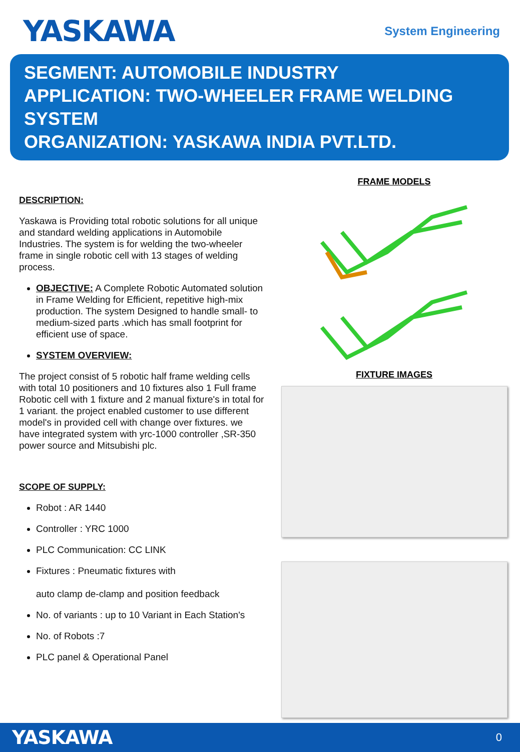YASKAWA
System Engineering
SEGMENT: AUTOMOBILE INDUSTRY
APPLICATION: TWO-WHEELER FRAME WELDING SYSTEM
ORGANIZATION: YASKAWA INDIA PVT.LTD.
DESCRIPTION:
Yaskawa is Providing total robotic solutions for all unique and standard welding applications in Automobile Industries. The system is for welding the two-wheeler frame in single robotic cell with 13 stages of welding process.
OBJECTIVE: A Complete Robotic Automated solution in Frame Welding for Efficient, repetitive high-mix production. The system Designed to handle small- to medium-sized parts .which has small footprint for efficient use of space.
SYSTEM OVERVIEW:
The project consist of 5 robotic half frame welding cells with total 10 positioners and 10 fixtures also 1 Full frame Robotic cell with 1 fixture and 2 manual fixture's in total for 1 variant. the project enabled customer to use different model's in provided cell with change over fixtures. we have integrated system with yrc-1000 controller ,SR-350 power source and Mitsubishi plc.
SCOPE OF SUPPLY:
Robot : AR 1440
Controller : YRC 1000
PLC Communication: CC LINK
Fixtures : Pneumatic fixtures with
auto clamp de-clamp and position feedback
No. of variants : up to 10 Variant in Each Station's
No. of Robots :7
PLC panel & Operational Panel
FRAME MODELS
FIXTURE IMAGES
YASKAWA 0